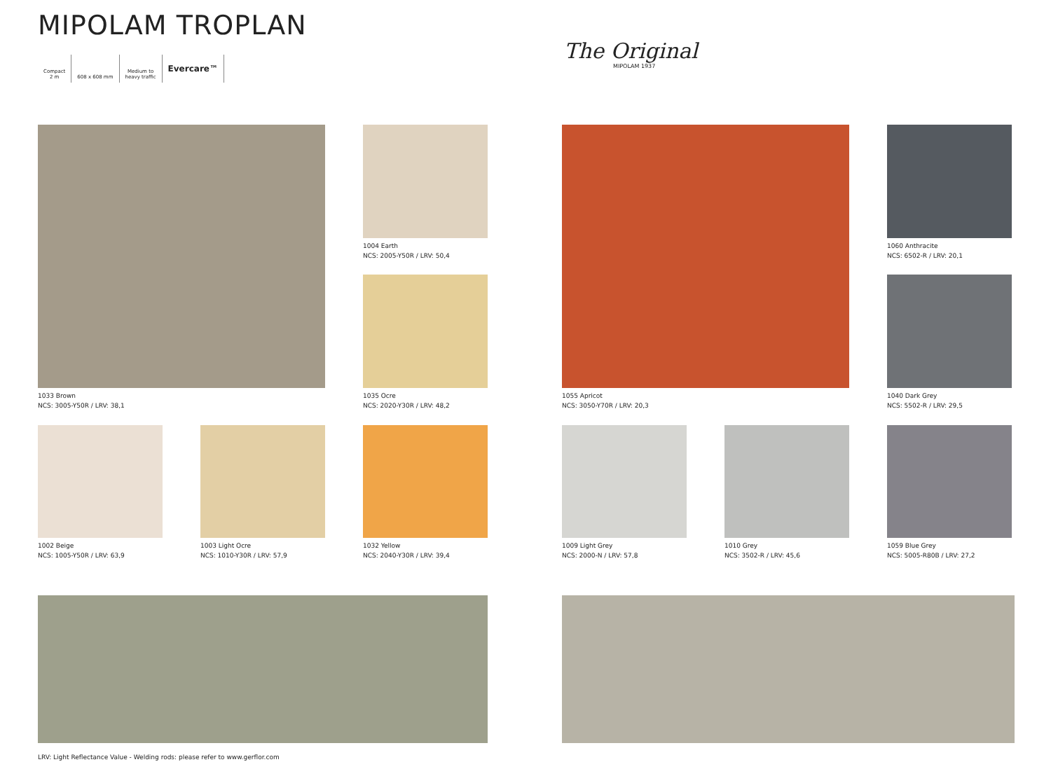MIPOLAM TROPLAN
Compact
2 m
608 x 608 mm Medium to
heavy traffic
Evercare™
The Original
MIPOLAM 1937
1033 Brown
NCS: 3005-Y50R / LRV: 38,1
1004 Earth
NCS: 2005-Y50R / LRV: 50,4
1035 Ocre
NCS: 2020-Y30R / LRV: 48,2
1055 Apricot
NCS: 3050-Y70R / LRV: 20,3
1060 Anthracite
NCS: 6502-R / LRV: 20,1
1040 Dark Grey
NCS: 5502-R / LRV: 29,5
1002 Beige
NCS: 1005-Y50R / LRV: 63,9
1003 Light Ocre
NCS: 1010-Y30R / LRV: 57,9
1032 Yellow
NCS: 2040-Y30R / LRV: 39,4
1009 Light Grey
NCS: 2000-N / LRV: 57,8
1010 Grey
NCS: 3502-R / LRV: 45,6
1059 Blue Grey
NCS: 5005-R80B / LRV: 27,2
LRV: Light Reflectance Value - Welding rods: please refer to www.gerflor.com